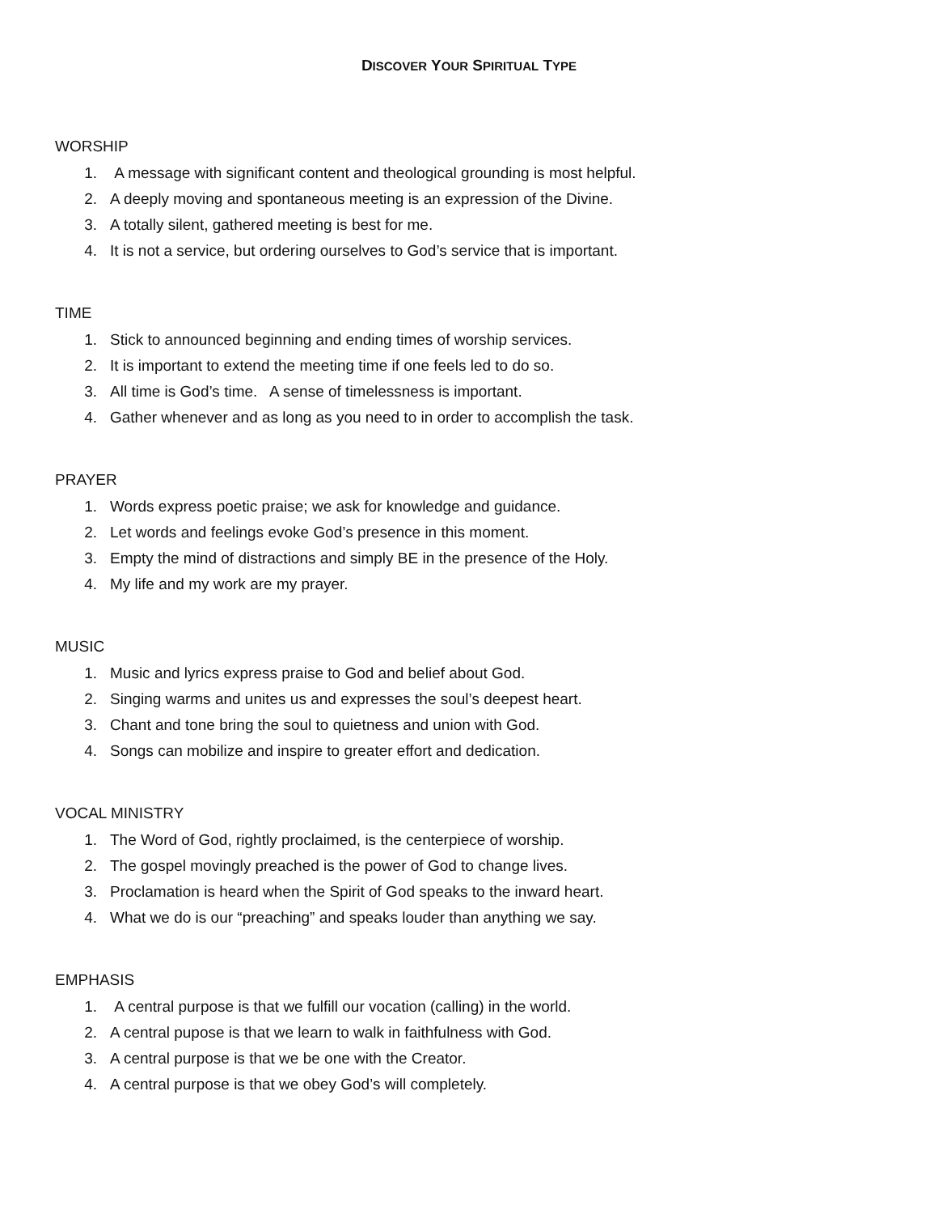DISCOVER YOUR SPIRITUAL TYPE
WORSHIP
1. A message with significant content and theological grounding is most helpful.
2. A deeply moving and spontaneous meeting is an expression of the Divine.
3. A totally silent, gathered meeting is best for me.
4. It is not a service, but ordering ourselves to God’s service that is important.
TIME
1. Stick to announced beginning and ending times of worship services.
2. It is important to extend the meeting time if one feels led to do so.
3. All time is God’s time. A sense of timelessness is important.
4. Gather whenever and as long as you need to in order to accomplish the task.
PRAYER
1. Words express poetic praise; we ask for knowledge and guidance.
2. Let words and feelings evoke God’s presence in this moment.
3. Empty the mind of distractions and simply BE in the presence of the Holy.
4. My life and my work are my prayer.
MUSIC
1. Music and lyrics express praise to God and belief about God.
2. Singing warms and unites us and expresses the soul’s deepest heart.
3. Chant and tone bring the soul to quietness and union with God.
4. Songs can mobilize and inspire to greater effort and dedication.
VOCAL MINISTRY
1. The Word of God, rightly proclaimed, is the centerpiece of worship.
2. The gospel movingly preached is the power of God to change lives.
3. Proclamation is heard when the Spirit of God speaks to the inward heart.
4. What we do is our “preaching” and speaks louder than anything we say.
EMPHASIS
1. A central purpose is that we fulfill our vocation (calling) in the world.
2. A central pupose is that we learn to walk in faithfulness with God.
3. A central purpose is that we be one with the Creator.
4. A central purpose is that we obey God’s will completely.